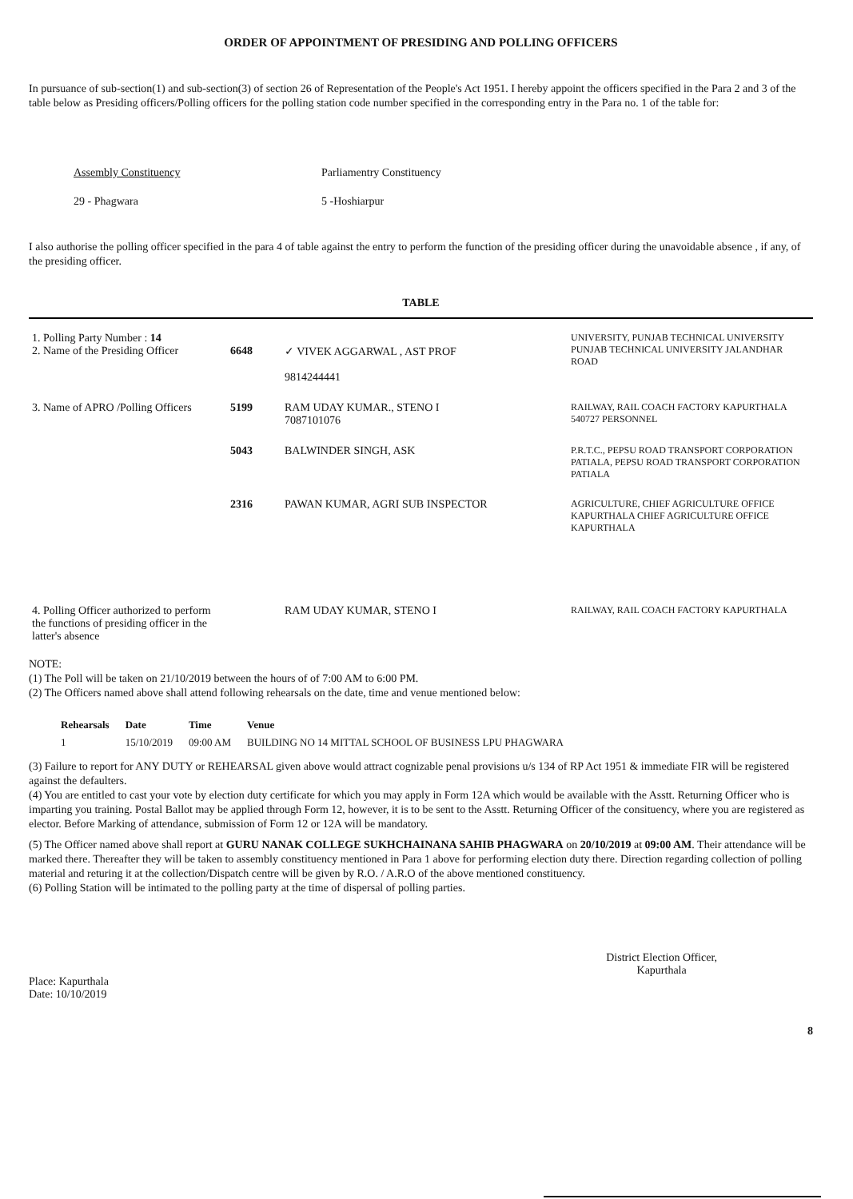ORDER OF APPOINTMENT OF PRESIDING AND POLLING OFFICERS
In pursuance of sub-section(1) and sub-section(3) of section 26 of Representation of the People's Act 1951. I hereby appoint the officers specified in the Para 2 and 3 of the table below as Presiding officers/Polling officers for the polling station code number specified in the corresponding entry in the Para no. 1 of the table for:
Assembly Constituency
29 - Phagwara
Parliamentry Constituency
5 -Hoshiarpur
I also authorise the polling officer specified in the para 4 of table against the entry to perform the function of the presiding officer during the unavoidable absence , if any, of the presiding officer.
TABLE
| 1. Polling Party Number : 14 2. Name of the Presiding Officer | 6648 | ✓ VIVEK AGGARWAL , AST PROF 9814244441 | UNIVERSITY, PUNJAB TECHNICAL UNIVERSITY PUNJAB TECHNICAL UNIVERSITY JALANDHAR ROAD |
| 3. Name of APRO /Polling Officers | 5199 | RAM UDAY KUMAR., STENO I 7087101076 | RAILWAY, RAIL COACH FACTORY KAPURTHALA 540727 PERSONNEL |
| | 5043 | BALWINDER SINGH, ASK | P.R.T.C., PEPSU ROAD TRANSPORT CORPORATION PATIALA, PEPSU ROAD TRANSPORT CORPORATION PATIALA |
| | 2316 | PAWAN KUMAR, AGRI SUB INSPECTOR | AGRICULTURE, CHIEF AGRICULTURE OFFICE KAPURTHALA CHIEF AGRICULTURE OFFICE KAPURTHALA |
| 4. Polling Officer authorized to perform the functions of presiding officer in the latter's absence | | RAM UDAY KUMAR, STENO I | RAILWAY, RAIL COACH FACTORY KAPURTHALA |
NOTE:
(1) The Poll will be taken on 21/10/2019 between the hours of of 7:00 AM to 6:00 PM.
(2) The Officers named above shall attend following rehearsals on the date, time and venue mentioned below:
| Rehearsals | Date | Time | Venue |
| --- | --- | --- | --- |
| 1 | 15/10/2019 | 09:00 AM | BUILDING NO 14 MITTAL SCHOOL OF BUSINESS LPU PHAGWARA |
(3) Failure to report for ANY DUTY or REHEARSAL given above would attract cognizable penal provisions u/s 134 of RP Act 1951 & immediate FIR will be registered against the defaulters.
(4) You are entitled to cast your vote by election duty certificate for which you may apply in Form 12A which would be available with the Asstt. Returning Officer who is imparting you training. Postal Ballot may be applied through Form 12, however, it is to be sent to the Asstt. Returning Officer of the consituency, where you are registered as elector. Before Marking of attendance, submission of Form 12 or 12A will be mandatory.
(5) The Officer named above shall report at GURU NANAK COLLEGE SUKHCHAINANA SAHIB PHAGWARA on 20/10/2019 at 09:00 AM. Their attendance will be marked there. Thereafter they will be taken to assembly constituency mentioned in Para 1 above for performing election duty there. Direction regarding collection of polling material and returing it at the collection/Dispatch centre will be given by R.O. / A.R.O of the above mentioned constituency.
(6) Polling Station will be intimated to the polling party at the time of dispersal of polling parties.
Place: Kapurthala
Date: 10/10/2019
District Election Officer,
Kapurthala
8